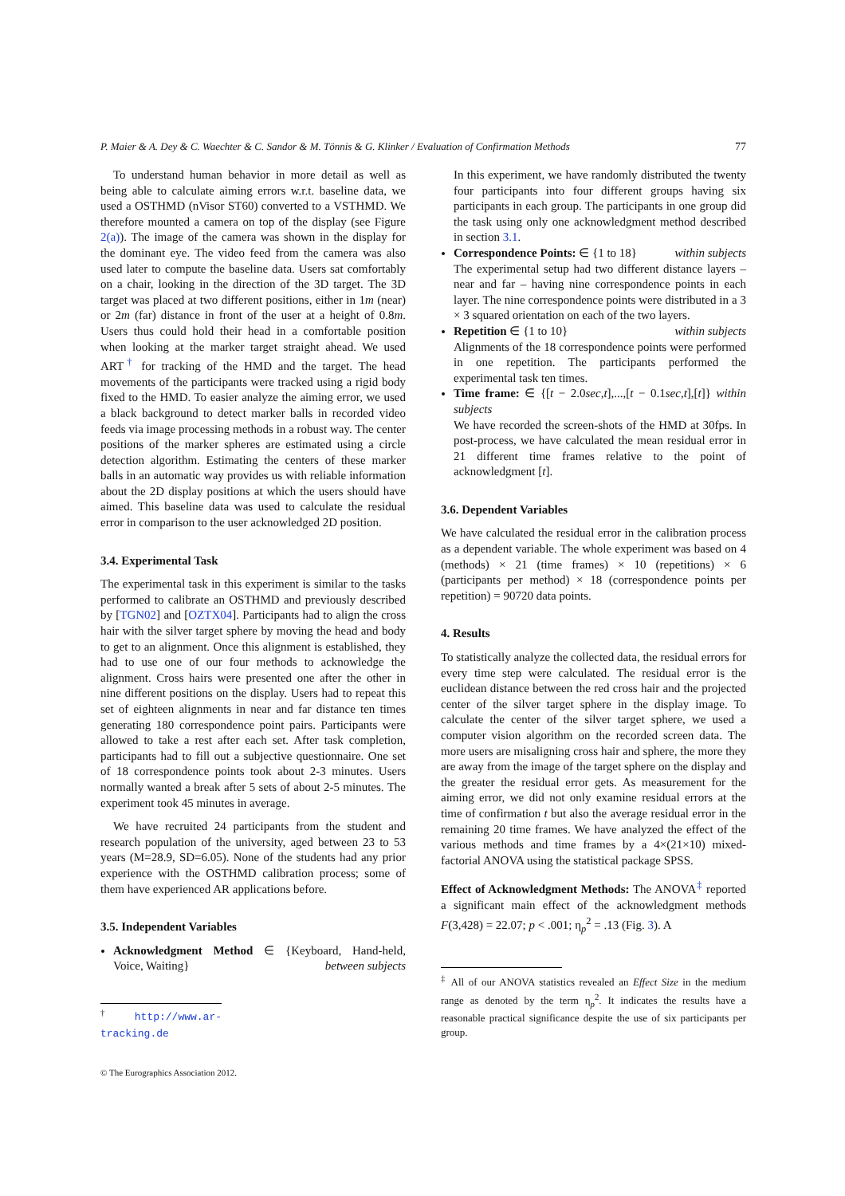P. Maier & A. Dey & C. Waechter & C. Sandor & M. Tönnis & G. Klinker / Evaluation of Confirmation Methods 77
To understand human behavior in more detail as well as being able to calculate aiming errors w.r.t. baseline data, we used a OSTHMD (nVisor ST60) converted to a VSTHMD. We therefore mounted a camera on top of the display (see Figure 2(a)). The image of the camera was shown in the display for the dominant eye. The video feed from the camera was also used later to compute the baseline data. Users sat comfortably on a chair, looking in the direction of the 3D target. The 3D target was placed at two different positions, either in 1m (near) or 2m (far) distance in front of the user at a height of 0.8m. Users thus could hold their head in a comfortable position when looking at the marker target straight ahead. We used ART<sup>†</sup> for tracking of the HMD and the target. The head movements of the participants were tracked using a rigid body fixed to the HMD. To easier analyze the aiming error, we used a black background to detect marker balls in recorded video feeds via image processing methods in a robust way. The center positions of the marker spheres are estimated using a circle detection algorithm. Estimating the centers of these marker balls in an automatic way provides us with reliable information about the 2D display positions at which the users should have aimed. This baseline data was used to calculate the residual error in comparison to the user acknowledged 2D position.
3.4. Experimental Task
The experimental task in this experiment is similar to the tasks performed to calibrate an OSTHMD and previously described by [TGN02] and [OZTX04]. Participants had to align the cross hair with the silver target sphere by moving the head and body to get to an alignment. Once this alignment is established, they had to use one of our four methods to acknowledge the alignment. Cross hairs were presented one after the other in nine different positions on the display. Users had to repeat this set of eighteen alignments in near and far distance ten times generating 180 correspondence point pairs. Participants were allowed to take a rest after each set. After task completion, participants had to fill out a subjective questionnaire. One set of 18 correspondence points took about 2-3 minutes. Users normally wanted a break after 5 sets of about 2-5 minutes. The experiment took 45 minutes in average.
We have recruited 24 participants from the student and research population of the university, aged between 23 to 53 years (M=28.9, SD=6.05). None of the students had any prior experience with the OSTHMD calibration process; some of them have experienced AR applications before.
3.5. Independent Variables
Acknowledgment Method ∈ {Keyboard, Hand-held, Voice, Waiting} between subjects
<sup>†</sup> http://www.ar-tracking.de
© The Eurographics Association 2012.
In this experiment, we have randomly distributed the twenty four participants into four different groups having six participants in each group. The participants in one group did the task using only one acknowledgment method described in section 3.1.
Correspondence Points: ∈ {1 to 18} within subjects
The experimental setup had two different distance layers – near and far – having nine correspondence points in each layer. The nine correspondence points were distributed in a 3 × 3 squared orientation on each of the two layers.
Repetition ∈ {1 to 10} within subjects
Alignments of the 18 correspondence points were performed in one repetition. The participants performed the experimental task ten times.
Time frame: ∈ {[t − 2.0sec,t],...,[t − 0.1sec,t],[t]} within subjects
We have recorded the screen-shots of the HMD at 30fps. In post-process, we have calculated the mean residual error in 21 different time frames relative to the point of acknowledgment [t].
3.6. Dependent Variables
We have calculated the residual error in the calibration process as a dependent variable. The whole experiment was based on 4 (methods) × 21 (time frames) × 10 (repetitions) × 6 (participants per method) × 18 (correspondence points per repetition) = 90720 data points.
4. Results
To statistically analyze the collected data, the residual errors for every time step were calculated. The residual error is the euclidean distance between the red cross hair and the projected center of the silver target sphere in the display image. To calculate the center of the silver target sphere, we used a computer vision algorithm on the recorded screen data. The more users are misaligning cross hair and sphere, the more they are away from the image of the target sphere on the display and the greater the residual error gets. As measurement for the aiming error, we did not only examine residual errors at the time of confirmation t but also the average residual error in the remaining 20 time frames. We have analyzed the effect of the various methods and time frames by a 4×(21×10) mixed-factorial ANOVA using the statistical package SPSS.
Effect of Acknowledgment Methods: The ANOVA<sup>‡</sup> reported a significant main effect of the acknowledgment methods F(3,428) = 22.07; p < .001; η<sub>p</sub><sup>2</sup> = .13 (Fig. 3). A
<sup>‡</sup> All of our ANOVA statistics revealed an Effect Size in the medium range as denoted by the term η<sub>p</sub><sup>2</sup>. It indicates the results have a reasonable practical significance despite the use of six participants per group.